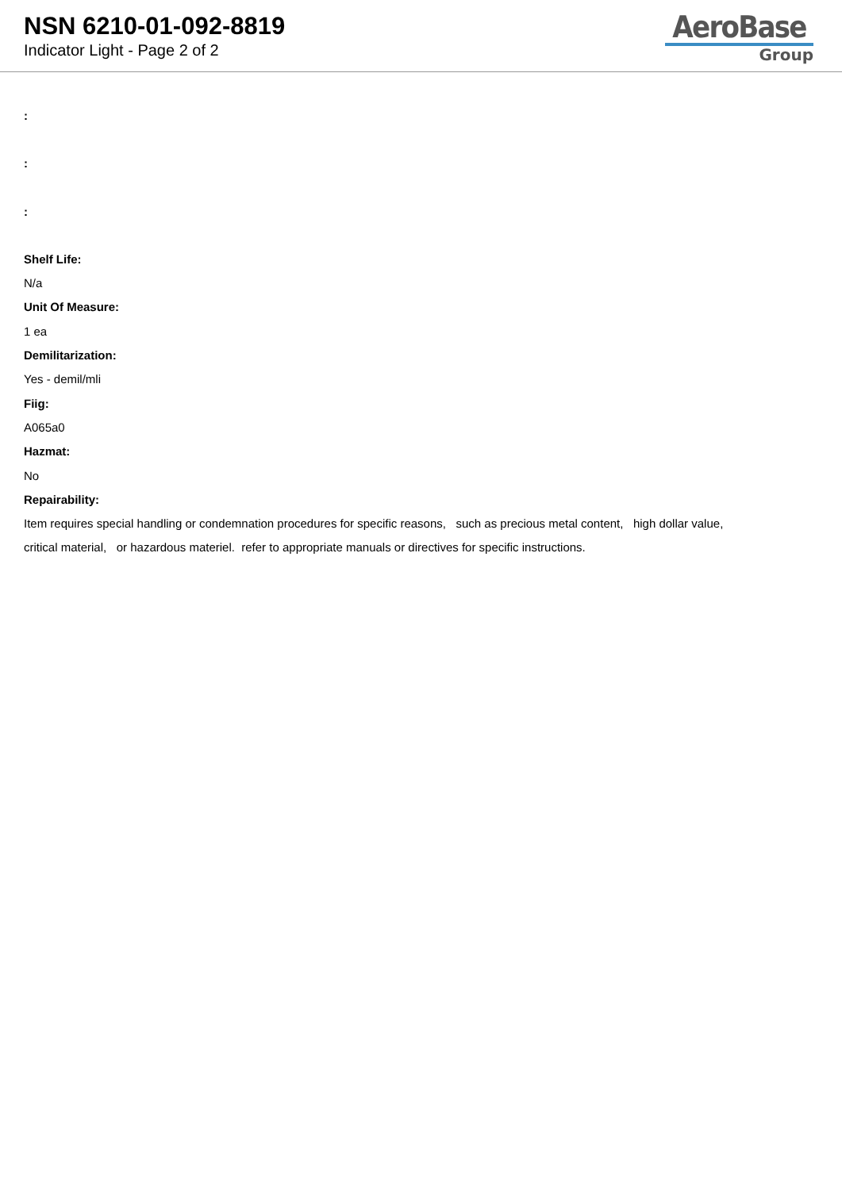NSN 6210-01-092-8819
Indicator Light - Page 2 of 2
AeroBase
Group
:
:
:
Shelf Life:
N/a
Unit Of Measure:
1 ea
Demilitarization:
Yes - demil/mli
Fiig:
A065a0
Hazmat:
No
Repairability:
Item requires special handling or condemnation procedures for specific reasons, such as precious metal content, high dollar value,
critical material, or hazardous materiel. refer to appropriate manuals or directives for specific instructions.